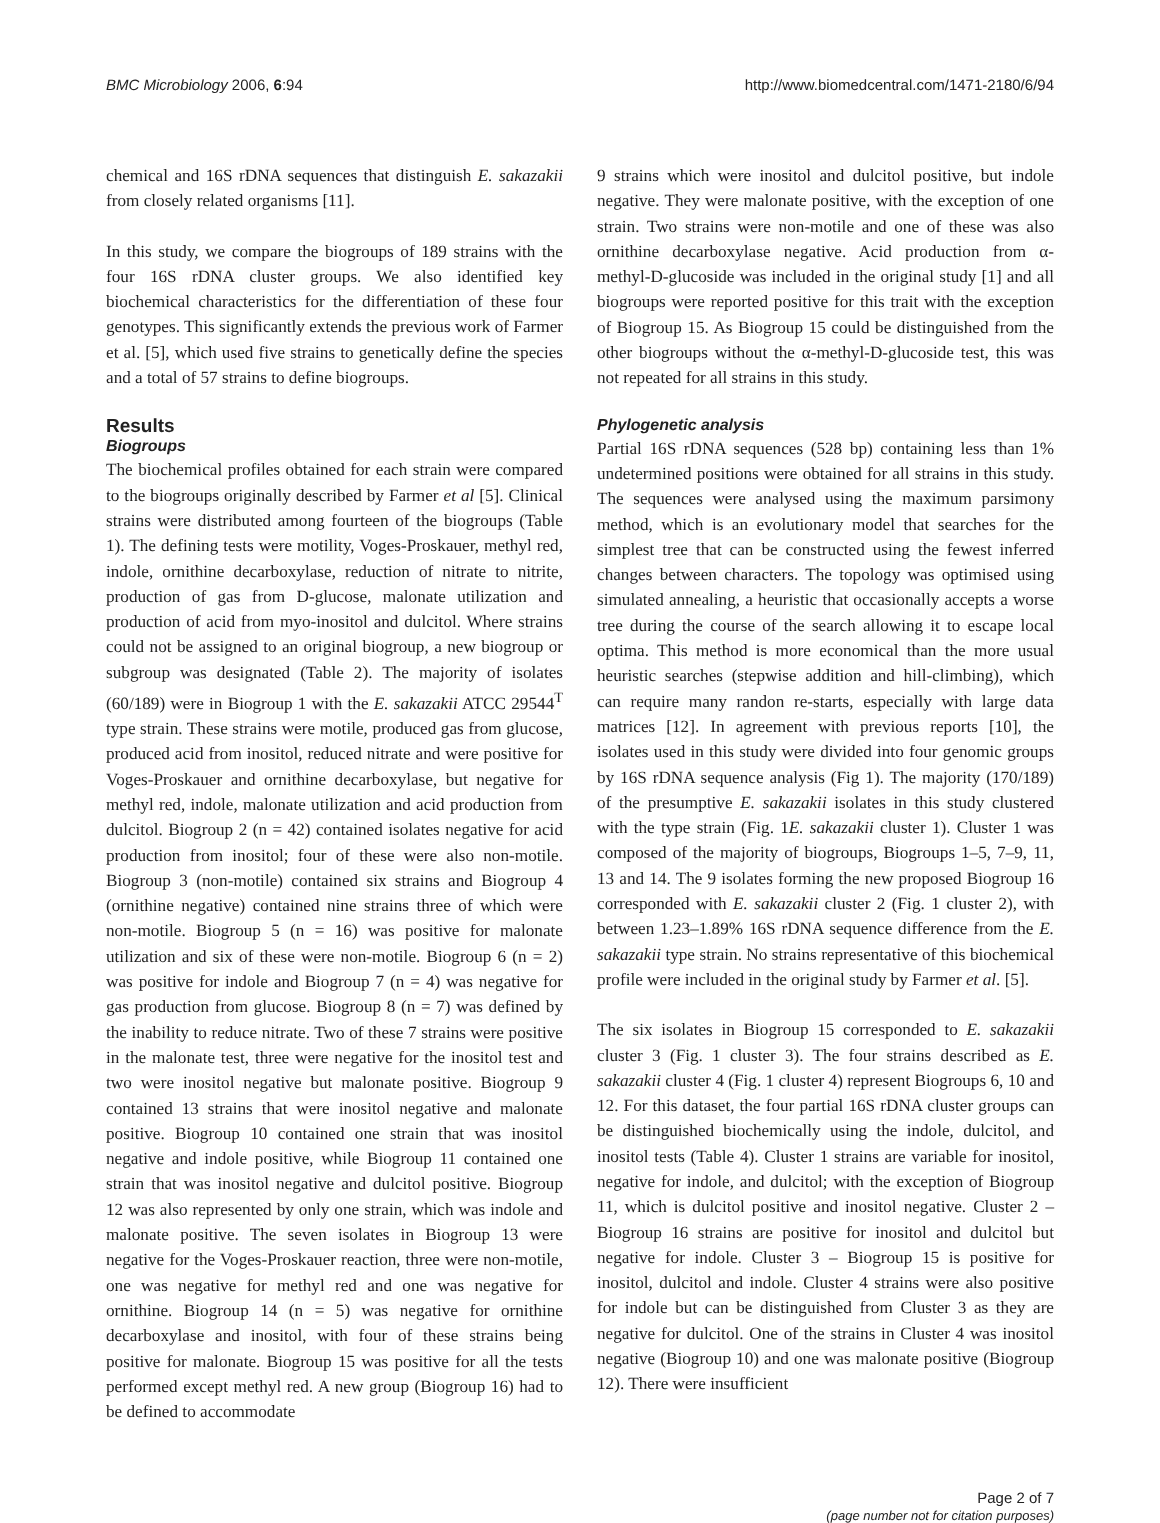BMC Microbiology 2006, 6:94 http://www.biomedcentral.com/1471-2180/6/94
chemical and 16S rDNA sequences that distinguish E. sakazakii from closely related organisms [11].
In this study, we compare the biogroups of 189 strains with the four 16S rDNA cluster groups. We also identified key biochemical characteristics for the differentiation of these four genotypes. This significantly extends the previous work of Farmer et al. [5], which used five strains to genetically define the species and a total of 57 strains to define biogroups.
Results
Biogroups
The biochemical profiles obtained for each strain were compared to the biogroups originally described by Farmer et al [5]. Clinical strains were distributed among fourteen of the biogroups (Table 1). The defining tests were motility, Voges-Proskauer, methyl red, indole, ornithine decarboxylase, reduction of nitrate to nitrite, production of gas from D-glucose, malonate utilization and production of acid from myo-inositol and dulcitol. Where strains could not be assigned to an original biogroup, a new biogroup or subgroup was designated (Table 2). The majority of isolates (60/189) were in Biogroup 1 with the E. sakazakii ATCC 29544<sup>T</sup> type strain. These strains were motile, produced gas from glucose, produced acid from inositol, reduced nitrate and were positive for Voges-Proskauer and ornithine decarboxylase, but negative for methyl red, indole, malonate utilization and acid production from dulcitol. Biogroup 2 (n = 42) contained isolates negative for acid production from inositol; four of these were also non-motile. Biogroup 3 (non-motile) contained six strains and Biogroup 4 (ornithine negative) contained nine strains three of which were non-motile. Biogroup 5 (n = 16) was positive for malonate utilization and six of these were non-motile. Biogroup 6 (n = 2) was positive for indole and Biogroup 7 (n = 4) was negative for gas production from glucose. Biogroup 8 (n = 7) was defined by the inability to reduce nitrate. Two of these 7 strains were positive in the malonate test, three were negative for the inositol test and two were inositol negative but malonate positive. Biogroup 9 contained 13 strains that were inositol negative and malonate positive. Biogroup 10 contained one strain that was inositol negative and indole positive, while Biogroup 11 contained one strain that was inositol negative and dulcitol positive. Biogroup 12 was also represented by only one strain, which was indole and malonate positive. The seven isolates in Biogroup 13 were negative for the Voges-Proskauer reaction, three were non-motile, one was negative for methyl red and one was negative for ornithine. Biogroup 14 (n = 5) was negative for ornithine decarboxylase and inositol, with four of these strains being positive for malonate. Biogroup 15 was positive for all the tests performed except methyl red. A new group (Biogroup 16) had to be defined to accommodate
9 strains which were inositol and dulcitol positive, but indole negative. They were malonate positive, with the exception of one strain. Two strains were non-motile and one of these was also ornithine decarboxylase negative. Acid production from α-methyl-D-glucoside was included in the original study [1] and all biogroups were reported positive for this trait with the exception of Biogroup 15. As Biogroup 15 could be distinguished from the other biogroups without the α-methyl-D-glucoside test, this was not repeated for all strains in this study.
Phylogenetic analysis
Partial 16S rDNA sequences (528 bp) containing less than 1% undetermined positions were obtained for all strains in this study. The sequences were analysed using the maximum parsimony method, which is an evolutionary model that searches for the simplest tree that can be constructed using the fewest inferred changes between characters. The topology was optimised using simulated annealing, a heuristic that occasionally accepts a worse tree during the course of the search allowing it to escape local optima. This method is more economical than the more usual heuristic searches (stepwise addition and hill-climbing), which can require many randon re-starts, especially with large data matrices [12]. In agreement with previous reports [10], the isolates used in this study were divided into four genomic groups by 16S rDNA sequence analysis (Fig 1). The majority (170/189) of the presumptive E. sakazakii isolates in this study clustered with the type strain (Fig. 1E. sakazakii cluster 1). Cluster 1 was composed of the majority of biogroups, Biogroups 1–5, 7–9, 11, 13 and 14. The 9 isolates forming the new proposed Biogroup 16 corresponded with E. sakazakii cluster 2 (Fig. 1 cluster 2), with between 1.23–1.89% 16S rDNA sequence difference from the E. sakazakii type strain. No strains representative of this biochemical profile were included in the original study by Farmer et al. [5].
The six isolates in Biogroup 15 corresponded to E. sakazakii cluster 3 (Fig. 1 cluster 3). The four strains described as E. sakazakii cluster 4 (Fig. 1 cluster 4) represent Biogroups 6, 10 and 12. For this dataset, the four partial 16S rDNA cluster groups can be distinguished biochemically using the indole, dulcitol, and inositol tests (Table 4). Cluster 1 strains are variable for inositol, negative for indole, and dulcitol; with the exception of Biogroup 11, which is dulcitol positive and inositol negative. Cluster 2 – Biogroup 16 strains are positive for inositol and dulcitol but negative for indole. Cluster 3 – Biogroup 15 is positive for inositol, dulcitol and indole. Cluster 4 strains were also positive for indole but can be distinguished from Cluster 3 as they are negative for dulcitol. One of the strains in Cluster 4 was inositol negative (Biogroup 10) and one was malonate positive (Biogroup 12). There were insufficient
Page 2 of 7
(page number not for citation purposes)